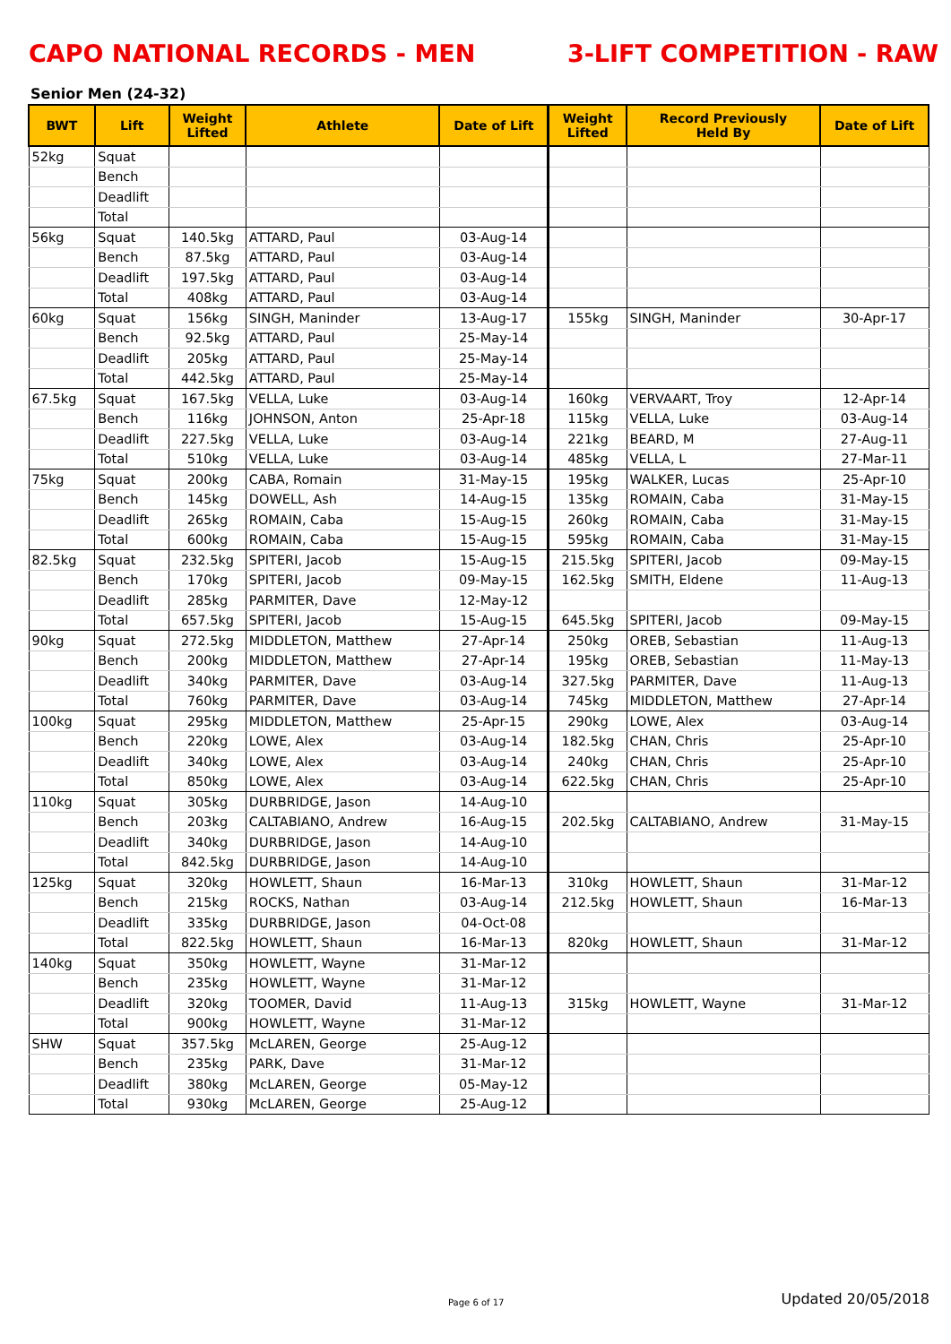CAPO NATIONAL RECORDS - MEN 3-LIFT COMPETITION - RAW
Senior Men (24-32)
| BWT | Lift | Weight Lifted | Athlete | Date of Lift | Weight Lifted | Record Previously Held By | Date of Lift |
| --- | --- | --- | --- | --- | --- | --- | --- |
| 52kg | Squat | | | | | | |
| | Bench | | | | | | |
| | Deadlift | | | | | | |
| | Total | | | | | | |
| 56kg | Squat | 140.5kg | ATTARD, Paul | 03-Aug-14 | | | |
| | Bench | 87.5kg | ATTARD, Paul | 03-Aug-14 | | | |
| | Deadlift | 197.5kg | ATTARD, Paul | 03-Aug-14 | | | |
| | Total | 408kg | ATTARD, Paul | 03-Aug-14 | | | |
| 60kg | Squat | 156kg | SINGH, Maninder | 13-Aug-17 | 155kg | SINGH, Maninder | 30-Apr-17 |
| | Bench | 92.5kg | ATTARD, Paul | 25-May-14 | | | |
| | Deadlift | 205kg | ATTARD, Paul | 25-May-14 | | | |
| | Total | 442.5kg | ATTARD, Paul | 25-May-14 | | | |
| 67.5kg | Squat | 167.5kg | VELLA, Luke | 03-Aug-14 | 160kg | VERVAART, Troy | 12-Apr-14 |
| | Bench | 116kg | JOHNSON, Anton | 25-Apr-18 | 115kg | VELLA, Luke | 03-Aug-14 |
| | Deadlift | 227.5kg | VELLA, Luke | 03-Aug-14 | 221kg | BEARD, M | 27-Aug-11 |
| | Total | 510kg | VELLA, Luke | 03-Aug-14 | 485kg | VELLA, L | 27-Mar-11 |
| 75kg | Squat | 200kg | CABA, Romain | 31-May-15 | 195kg | WALKER, Lucas | 25-Apr-10 |
| | Bench | 145kg | DOWELL, Ash | 14-Aug-15 | 135kg | ROMAIN, Caba | 31-May-15 |
| | Deadlift | 265kg | ROMAIN, Caba | 15-Aug-15 | 260kg | ROMAIN, Caba | 31-May-15 |
| | Total | 600kg | ROMAIN, Caba | 15-Aug-15 | 595kg | ROMAIN, Caba | 31-May-15 |
| 82.5kg | Squat | 232.5kg | SPITERI, Jacob | 15-Aug-15 | 215.5kg | SPITERI, Jacob | 09-May-15 |
| | Bench | 170kg | SPITERI, Jacob | 09-May-15 | 162.5kg | SMITH, Eldene | 11-Aug-13 |
| | Deadlift | 285kg | PARMITER, Dave | 12-May-12 | | | |
| | Total | 657.5kg | SPITERI, Jacob | 15-Aug-15 | 645.5kg | SPITERI, Jacob | 09-May-15 |
| 90kg | Squat | 272.5kg | MIDDLETON, Matthew | 27-Apr-14 | 250kg | OREB, Sebastian | 11-Aug-13 |
| | Bench | 200kg | MIDDLETON, Matthew | 27-Apr-14 | 195kg | OREB, Sebastian | 11-May-13 |
| | Deadlift | 340kg | PARMITER, Dave | 03-Aug-14 | 327.5kg | PARMITER, Dave | 11-Aug-13 |
| | Total | 760kg | PARMITER, Dave | 03-Aug-14 | 745kg | MIDDLETON, Matthew | 27-Apr-14 |
| 100kg | Squat | 295kg | MIDDLETON, Matthew | 25-Apr-15 | 290kg | LOWE, Alex | 03-Aug-14 |
| | Bench | 220kg | LOWE, Alex | 03-Aug-14 | 182.5kg | CHAN, Chris | 25-Apr-10 |
| | Deadlift | 340kg | LOWE, Alex | 03-Aug-14 | 240kg | CHAN, Chris | 25-Apr-10 |
| | Total | 850kg | LOWE, Alex | 03-Aug-14 | 622.5kg | CHAN, Chris | 25-Apr-10 |
| 110kg | Squat | 305kg | DURBRIDGE, Jason | 14-Aug-10 | | | |
| | Bench | 203kg | CALTABIANO, Andrew | 16-Aug-15 | 202.5kg | CALTABIANO, Andrew | 31-May-15 |
| | Deadlift | 340kg | DURBRIDGE, Jason | 14-Aug-10 | | | |
| | Total | 842.5kg | DURBRIDGE, Jason | 14-Aug-10 | | | |
| 125kg | Squat | 320kg | HOWLETT, Shaun | 16-Mar-13 | 310kg | HOWLETT, Shaun | 31-Mar-12 |
| | Bench | 215kg | ROCKS, Nathan | 03-Aug-14 | 212.5kg | HOWLETT, Shaun | 16-Mar-13 |
| | Deadlift | 335kg | DURBRIDGE, Jason | 04-Oct-08 | | | |
| | Total | 822.5kg | HOWLETT, Shaun | 16-Mar-13 | 820kg | HOWLETT, Shaun | 31-Mar-12 |
| 140kg | Squat | 350kg | HOWLETT, Wayne | 31-Mar-12 | | | |
| | Bench | 235kg | HOWLETT, Wayne | 31-Mar-12 | | | |
| | Deadlift | 320kg | TOOMER, David | 11-Aug-13 | 315kg | HOWLETT, Wayne | 31-Mar-12 |
| | Total | 900kg | HOWLETT, Wayne | 31-Mar-12 | | | |
| SHW | Squat | 357.5kg | McLAREN, George | 25-Aug-12 | | | |
| | Bench | 235kg | PARK, Dave | 31-Mar-12 | | | |
| | Deadlift | 380kg | McLAREN, George | 05-May-12 | | | |
| | Total | 930kg | McLAREN, George | 25-Aug-12 | | | |
Page 6 of 17 Updated 20/05/2018